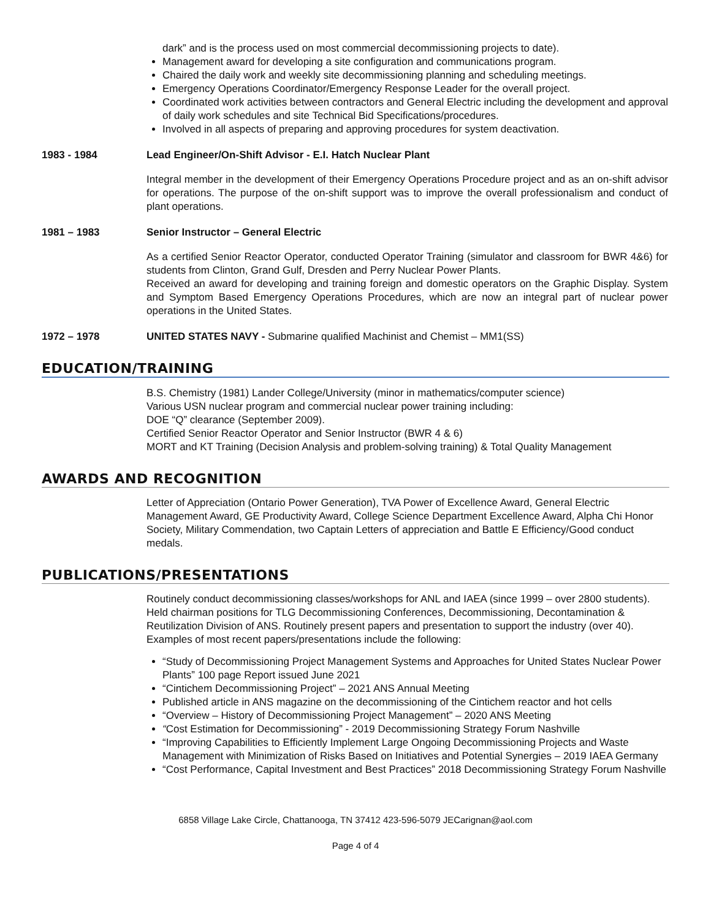dark” and is the process used on most commercial decommissioning projects to date).
Management award for developing a site configuration and communications program.
Chaired the daily work and weekly site decommissioning planning and scheduling meetings.
Emergency Operations Coordinator/Emergency Response Leader for the overall project.
Coordinated work activities between contractors and General Electric including the development and approval of daily work schedules and site Technical Bid Specifications/procedures.
Involved in all aspects of preparing and approving procedures for system deactivation.
1983 - 1984 Lead Engineer/On-Shift Advisor - E.I. Hatch Nuclear Plant
Integral member in the development of their Emergency Operations Procedure project and as an on-shift advisor for operations. The purpose of the on-shift support was to improve the overall professionalism and conduct of plant operations.
1981 – 1983 Senior Instructor – General Electric
As a certified Senior Reactor Operator, conducted Operator Training (simulator and classroom for BWR 4&6) for students from Clinton, Grand Gulf, Dresden and Perry Nuclear Power Plants.
Received an award for developing and training foreign and domestic operators on the Graphic Display. System and Symptom Based Emergency Operations Procedures, which are now an integral part of nuclear power operations in the United States.
1972 – 1978 UNITED STATES NAVY - Submarine qualified Machinist and Chemist – MM1(SS)
EDUCATION/TRAINING
B.S. Chemistry (1981) Lander College/University (minor in mathematics/computer science)
Various USN nuclear program and commercial nuclear power training including:
DOE “Q” clearance (September 2009).
Certified Senior Reactor Operator and Senior Instructor (BWR 4 & 6)
MORT and KT Training (Decision Analysis and problem-solving training) & Total Quality Management
AWARDS AND RECOGNITION
Letter of Appreciation (Ontario Power Generation), TVA Power of Excellence Award, General Electric Management Award, GE Productivity Award, College Science Department Excellence Award, Alpha Chi Honor Society, Military Commendation, two Captain Letters of appreciation and Battle E Efficiency/Good conduct medals.
PUBLICATIONS/PRESENTATIONS
Routinely conduct decommissioning classes/workshops for ANL and IAEA (since 1999 – over 2800 students). Held chairman positions for TLG Decommissioning Conferences, Decommissioning, Decontamination & Reutilization Division of ANS. Routinely present papers and presentation to support the industry (over 40). Examples of most recent papers/presentations include the following:
“Study of Decommissioning Project Management Systems and Approaches for United States Nuclear Power Plants” 100 page Report issued June 2021
“Cintichem Decommissioning Project” – 2021 ANS Annual Meeting
Published article in ANS magazine on the decommissioning of the Cintichem reactor and hot cells
“Overview – History of Decommissioning Project Management” – 2020 ANS Meeting
“Cost Estimation for Decommissioning” - 2019 Decommissioning Strategy Forum Nashville
“Improving Capabilities to Efficiently Implement Large Ongoing Decommissioning Projects and Waste Management with Minimization of Risks Based on Initiatives and Potential Synergies – 2019 IAEA Germany
“Cost Performance, Capital Investment and Best Practices” 2018 Decommissioning Strategy Forum Nashville
6858 Village Lake Circle, Chattanooga, TN 37412 423-596-5079 JECarignan@aol.com
Page 4 of 4